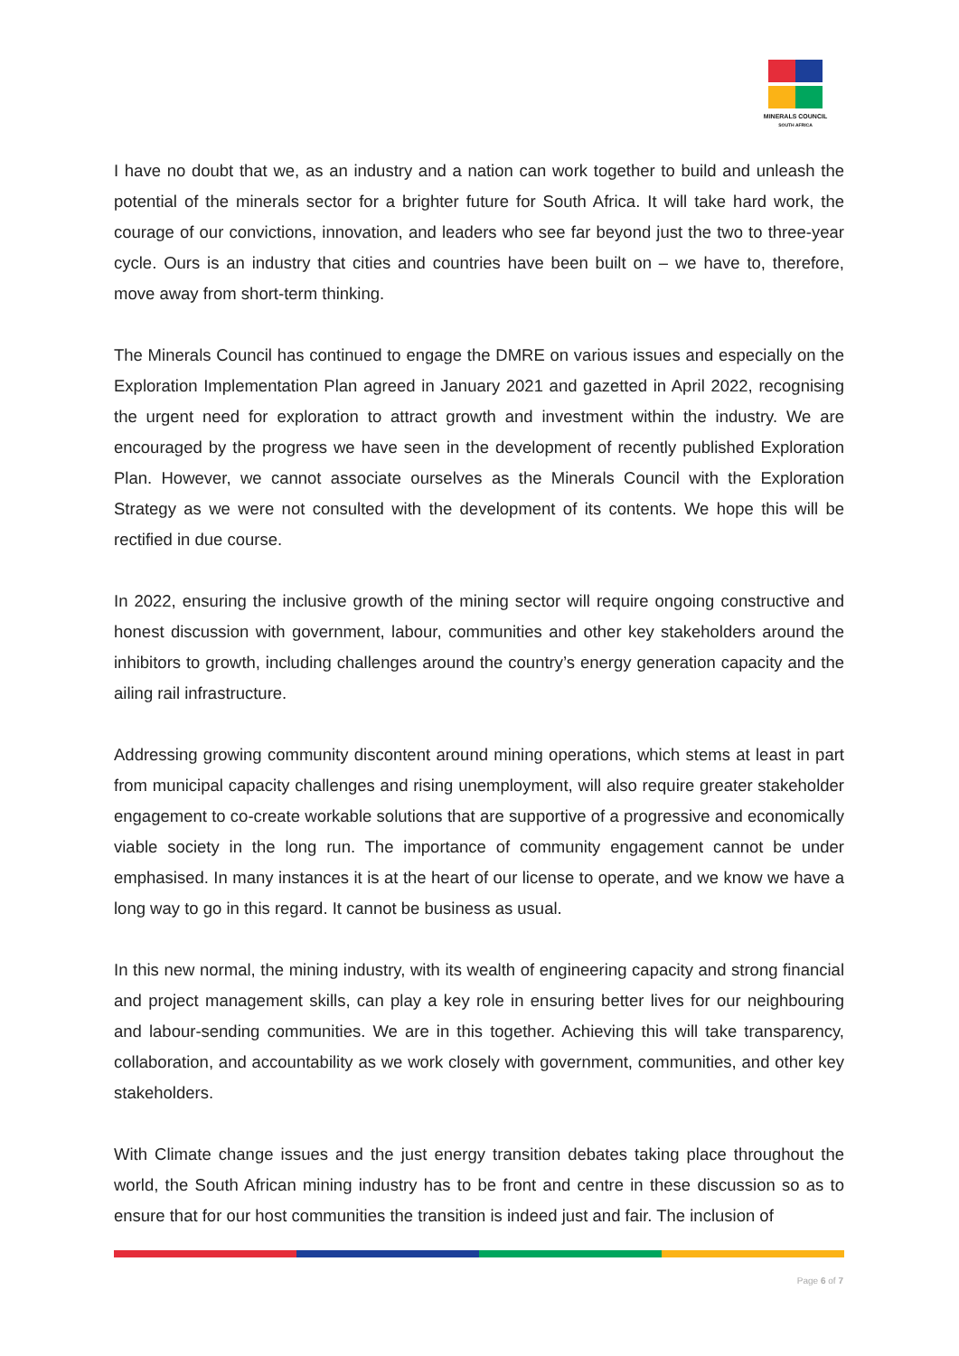MINERALS COUNCIL
SOUTH AFRICA
I have no doubt that we, as an industry and a nation can work together to build and unleash the potential of the minerals sector for a brighter future for South Africa. It will take hard work, the courage of our convictions, innovation, and leaders who see far beyond just the two to three-year cycle. Ours is an industry that cities and countries have been built on – we have to, therefore, move away from short-term thinking.
The Minerals Council has continued to engage the DMRE on various issues and especially on the Exploration Implementation Plan agreed in January 2021 and gazetted in April 2022, recognising the urgent need for exploration to attract growth and investment within the industry. We are encouraged by the progress we have seen in the development of recently published Exploration Plan. However, we cannot associate ourselves as the Minerals Council with the Exploration Strategy as we were not consulted with the development of its contents. We hope this will be rectified in due course.
In 2022, ensuring the inclusive growth of the mining sector will require ongoing constructive and honest discussion with government, labour, communities and other key stakeholders around the inhibitors to growth, including challenges around the country’s energy generation capacity and the ailing rail infrastructure.
Addressing growing community discontent around mining operations, which stems at least in part from municipal capacity challenges and rising unemployment, will also require greater stakeholder engagement to co-create workable solutions that are supportive of a progressive and economically viable society in the long run. The importance of community engagement cannot be under emphasised. In many instances it is at the heart of our license to operate, and we know we have a long way to go in this regard. It cannot be business as usual.
In this new normal, the mining industry, with its wealth of engineering capacity and strong financial and project management skills, can play a key role in ensuring better lives for our neighbouring and labour-sending communities. We are in this together. Achieving this will take transparency, collaboration, and accountability as we work closely with government, communities, and other key stakeholders.
With Climate change issues and the just energy transition debates taking place throughout the world, the South African mining industry has to be front and centre in these discussion so as to ensure that for our host communities the transition is indeed just and fair. The inclusion of
Page 6 of 7